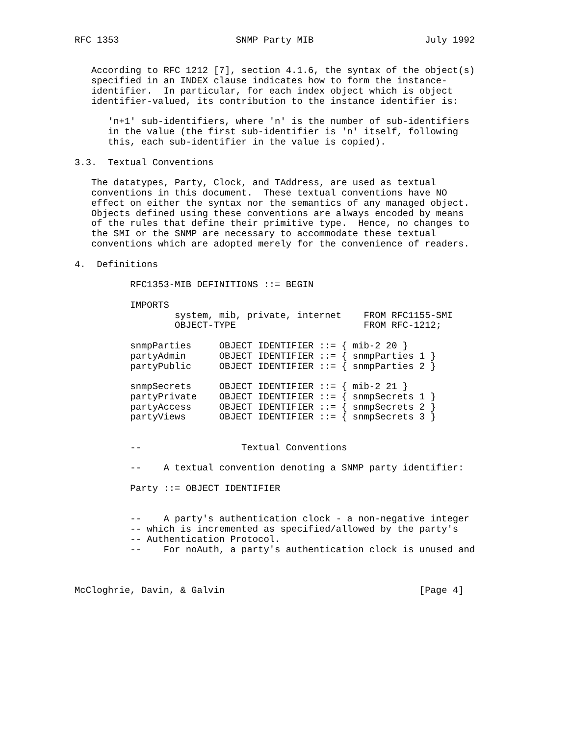RFC 1353                     SNMP Party MIB                    July 1992


   According to RFC 1212 [7], section 4.1.6, the syntax of the object(s)
   specified in an INDEX clause indicates how to form the instance-
   identifier.  In particular, for each index object which is object
   identifier-valued, its contribution to the instance identifier is:

      'n+1' sub-identifiers, where 'n' is the number of sub-identifiers
      in the value (the first sub-identifier is 'n' itself, following
      this, each sub-identifier in the value is copied).

3.3.  Textual Conventions

   The datatypes, Party, Clock, and TAddress, are used as textual
   conventions in this document.  These textual conventions have NO
   effect on either the syntax nor the semantics of any managed object.
   Objects defined using these conventions are always encoded by means
   of the rules that define their primitive type.  Hence, no changes to
   the SMI or the SNMP are necessary to accommodate these textual
   conventions which are adopted merely for the convenience of readers.

4.  Definitions

          RFC1353-MIB DEFINITIONS ::= BEGIN

          IMPORTS
                  system, mib, private, internet    FROM RFC1155-SMI
                  OBJECT-TYPE                       FROM RFC-1212;

          snmpParties     OBJECT IDENTIFIER ::= { mib-2 20 }
          partyAdmin      OBJECT IDENTIFIER ::= { snmpParties 1 }
          partyPublic     OBJECT IDENTIFIER ::= { snmpParties 2 }

          snmpSecrets     OBJECT IDENTIFIER ::= { mib-2 21 }
          partyPrivate    OBJECT IDENTIFIER ::= { snmpSecrets 1 }
          partyAccess     OBJECT IDENTIFIER ::= { snmpSecrets 2 }
          partyViews      OBJECT IDENTIFIER ::= { snmpSecrets 3 }


          --                  Textual Conventions

          --    A textual convention denoting a SNMP party identifier:

          Party ::= OBJECT IDENTIFIER


          --    A party's authentication clock - a non-negative integer
          -- which is incremented as specified/allowed by the party's
          -- Authentication Protocol.
          --    For noAuth, a party's authentication clock is unused and



McCloghrie, Davin, & Galvin                                   [Page 4]